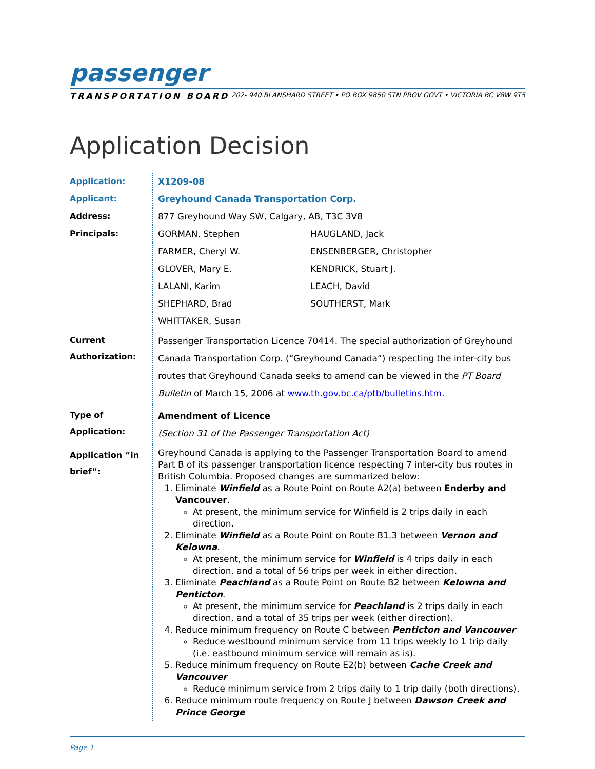passenger
TRANSPORTATION BOARD 202- 940 BLANSHARD STREET • PO BOX 9850 STN PROV GOVT • VICTORIA BC V8W 9T5
Application Decision
| Application: | X1209-08 | |
| Applicant: | Greyhound Canada Transportation Corp. | |
| Address: | 877 Greyhound Way SW, Calgary, AB, T3C 3V8 | |
| Principals: | GORMAN, Stephen | HAUGLAND, Jack |
| | FARMER, Cheryl W. | ENSENBERGER, Christopher |
| | GLOVER, Mary E. | KENDRICK, Stuart J. |
| | LALANI, Karim | LEACH, David |
| | SHEPHARD, Brad | SOUTHERST, Mark |
| | WHITTAKER, Susan | |
| Current Authorization: | Passenger Transportation Licence 70414. The special authorization of Greyhound Canada Transportation Corp. (“Greyhound Canada”) respecting the inter-city bus routes that Greyhound Canada seeks to amend can be viewed in the PT Board Bulletin of March 15, 2006 at www.th.gov.bc.ca/ptb/bulletins.htm . | |
| Type of Application: | Amendment of Licence (Section 31 of the Passenger Transportation Act) | |
| Application “in brief”: | Greyhound Canada is applying to the Passenger Transportation Board to amend Part B of its passenger transportation licence respecting 7 inter-city bus routes in British Columbia. Proposed changes are summarized below: 1. Eliminate Winfield as a Route Point on Route A2(a) between Enderby and Vancouver . At present, the minimum service for Winfield is 2 trips daily in each direction. 2. Eliminate Winfield as a Route Point on Route B1.3 between Vernon and Kelowna . At present, the minimum service for Winfield is 4 trips daily in each direction, and a total of 56 trips per week in either direction. 3. Eliminate Peachland as a Route Point on Route B2 between Kelowna and Penticton . At present, the minimum service for Peachland is 2 trips daily in each direction, and a total of 35 trips per week (either direction). 4. Reduce minimum frequency on Route C between Penticton and Vancouver Reduce westbound minimum service from 11 trips weekly to 1 trip daily (i.e. eastbound minimum service will remain as is). 5. Reduce minimum frequency on Route E2(b) between Cache Creek and Vancouver Reduce minimum service from 2 trips daily to 1 trip daily (both directions). 6. Reduce minimum route frequency on Route J between Dawson Creek and Prince George | |
Page 1